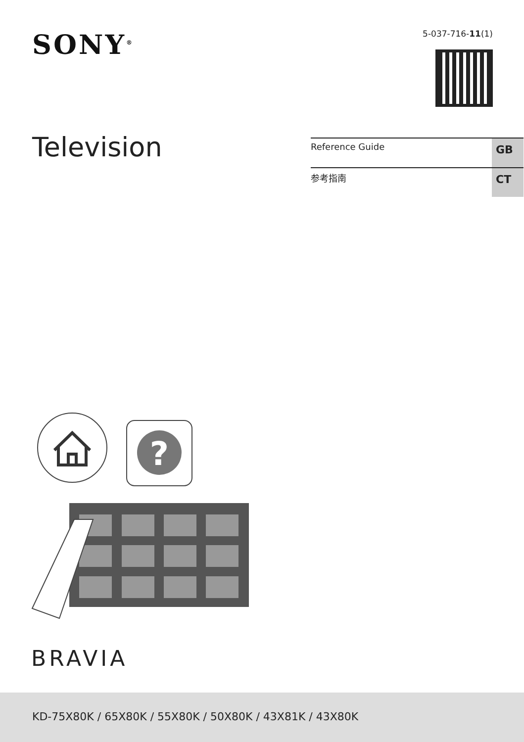SONY<sup>®</sup>
5-037-716-11(1)
Television
Reference Guide GB
参考指南 CT
?
BRAVIA
KD-75X80K / 65X80K / 55X80K / 50X80K / 43X81K / 43X80K